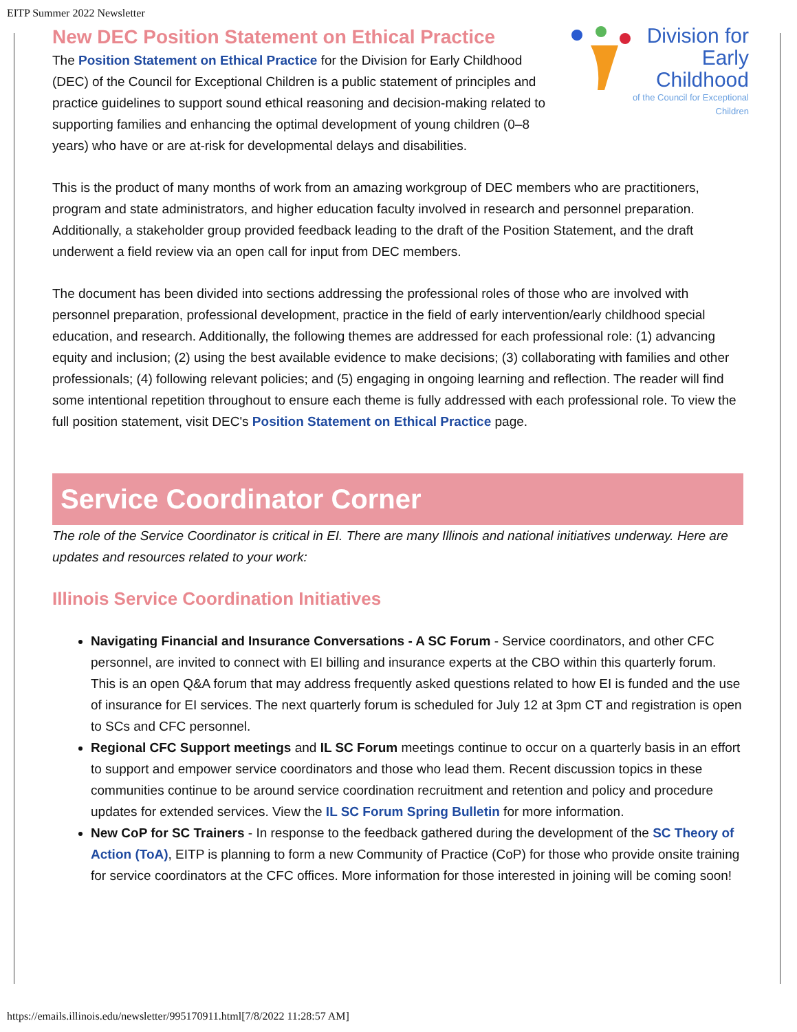EITP Summer 2022 Newsletter
Division for
Early
Childhood
of the Council for Exceptional Children
New DEC Position Statement on Ethical Practice
The Position Statement on Ethical Practice for the Division for Early Childhood (DEC) of the Council for Exceptional Children is a public statement of principles and practice guidelines to support sound ethical reasoning and decision-making related to supporting families and enhancing the optimal development of young children (0–8 years) who have or are at-risk for developmental delays and disabilities.
This is the product of many months of work from an amazing workgroup of DEC members who are practitioners, program and state administrators, and higher education faculty involved in research and personnel preparation. Additionally, a stakeholder group provided feedback leading to the draft of the Position Statement, and the draft underwent a field review via an open call for input from DEC members.
The document has been divided into sections addressing the professional roles of those who are involved with personnel preparation, professional development, practice in the field of early intervention/early childhood special education, and research. Additionally, the following themes are addressed for each professional role: (1) advancing equity and inclusion; (2) using the best available evidence to make decisions; (3) collaborating with families and other professionals; (4) following relevant policies; and (5) engaging in ongoing learning and reflection. The reader will find some intentional repetition throughout to ensure each theme is fully addressed with each professional role. To view the full position statement, visit DEC's Position Statement on Ethical Practice page.
Service Coordinator Corner
The role of the Service Coordinator is critical in EI. There are many Illinois and national initiatives underway. Here are updates and resources related to your work:
Illinois Service Coordination Initiatives
Navigating Financial and Insurance Conversations - A SC Forum - Service coordinators, and other CFC personnel, are invited to connect with EI billing and insurance experts at the CBO within this quarterly forum. This is an open Q&A forum that may address frequently asked questions related to how EI is funded and the use of insurance for EI services. The next quarterly forum is scheduled for July 12 at 3pm CT and registration is open to SCs and CFC personnel.
Regional CFC Support meetings and IL SC Forum meetings continue to occur on a quarterly basis in an effort to support and empower service coordinators and those who lead them. Recent discussion topics in these communities continue to be around service coordination recruitment and retention and policy and procedure updates for extended services. View the IL SC Forum Spring Bulletin for more information.
New CoP for SC Trainers - In response to the feedback gathered during the development of the SC Theory of Action (ToA), EITP is planning to form a new Community of Practice (CoP) for those who provide onsite training for service coordinators at the CFC offices. More information for those interested in joining will be coming soon!
https://emails.illinois.edu/newsletter/995170911.html[7/8/2022 11:28:57 AM]